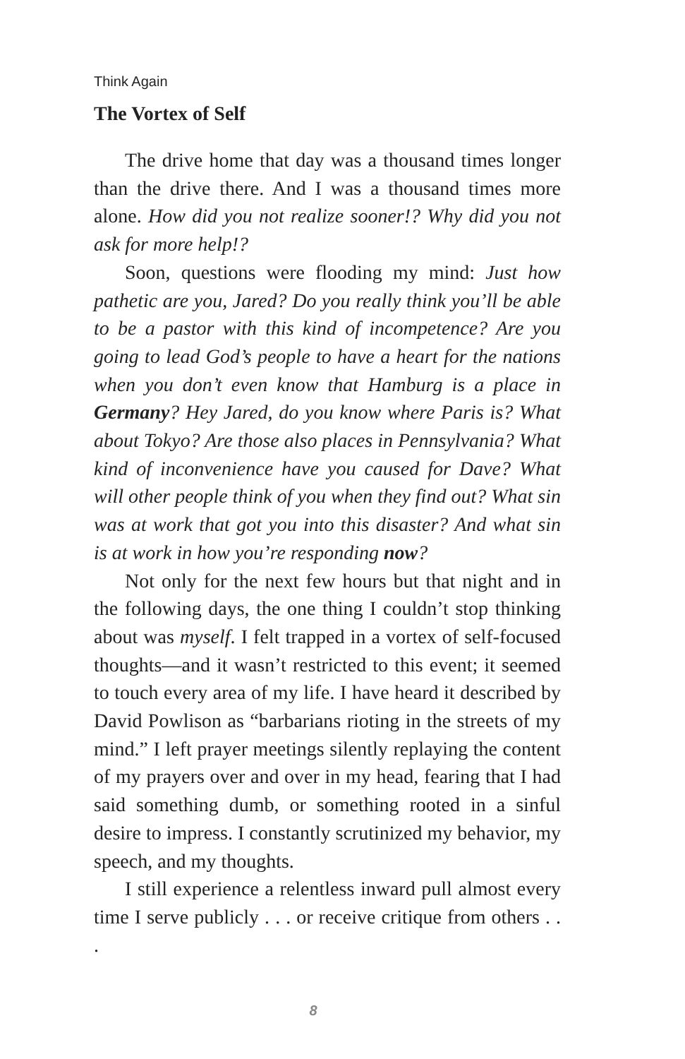Think Again
The Vortex of Self
The drive home that day was a thousand times longer than the drive there. And I was a thousand times more alone. How did you not realize sooner!? Why did you not ask for more help!?
Soon, questions were flooding my mind: Just how pathetic are you, Jared? Do you really think you’ll be able to be a pastor with this kind of incompetence? Are you going to lead God’s people to have a heart for the nations when you don’t even know that Hamburg is a place in Germany? Hey Jared, do you know where Paris is? What about Tokyo? Are those also places in Pennsylvania? What kind of inconvenience have you caused for Dave? What will other people think of you when they find out? What sin was at work that got you into this disaster? And what sin is at work in how you’re responding now?
Not only for the next few hours but that night and in the following days, the one thing I couldn’t stop thinking about was myself. I felt trapped in a vortex of self-focused thoughts—and it wasn’t restricted to this event; it seemed to touch every area of my life. I have heard it described by David Powlison as “barbarians rioting in the streets of my mind.” I left prayer meetings silently replaying the content of my prayers over and over in my head, fearing that I had said something dumb, or something rooted in a sinful desire to impress. I constantly scrutinized my behavior, my speech, and my thoughts.
I still experience a relentless inward pull almost every time I serve publicly . . . or receive critique from others . . .
8